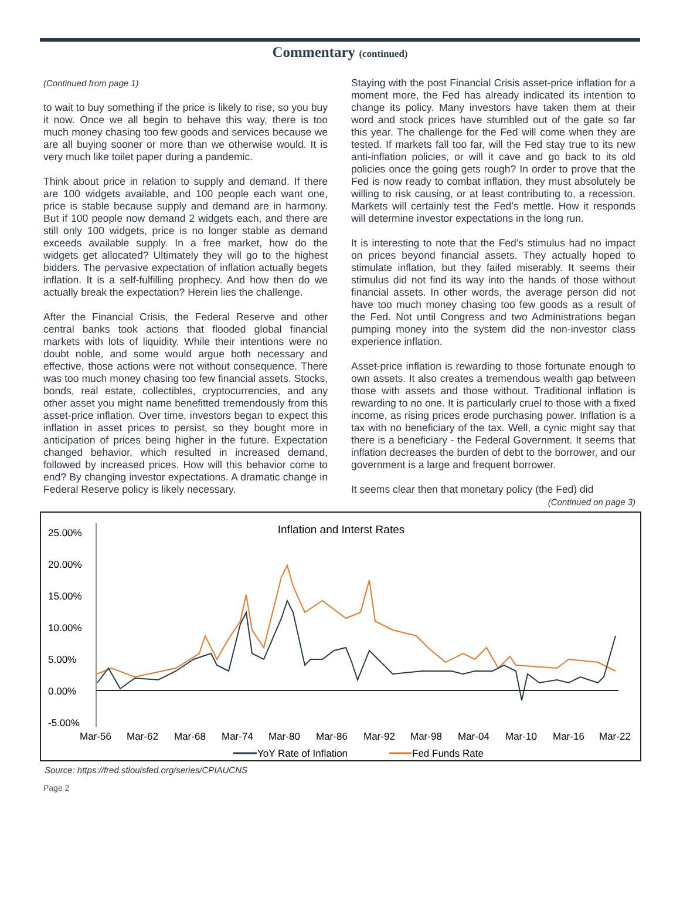Commentary (continued)
(Continued from page 1)
to wait to buy something if the price is likely to rise, so you buy it now. Once we all begin to behave this way, there is too much money chasing too few goods and services because we are all buying sooner or more than we otherwise would. It is very much like toilet paper during a pandemic.
Think about price in relation to supply and demand. If there are 100 widgets available, and 100 people each want one, price is stable because supply and demand are in harmony. But if 100 people now demand 2 widgets each, and there are still only 100 widgets, price is no longer stable as demand exceeds available supply. In a free market, how do the widgets get allocated? Ultimately they will go to the highest bidders. The pervasive expectation of inflation actually begets inflation. It is a self-fulfilling prophecy. And how then do we actually break the expectation? Herein lies the challenge.
After the Financial Crisis, the Federal Reserve and other central banks took actions that flooded global financial markets with lots of liquidity. While their intentions were no doubt noble, and some would argue both necessary and effective, those actions were not without consequence. There was too much money chasing too few financial assets. Stocks, bonds, real estate, collectibles, cryptocurrencies, and any other asset you might name benefitted tremendously from this asset-price inflation. Over time, investors began to expect this inflation in asset prices to persist, so they bought more in anticipation of prices being higher in the future. Expectation changed behavior, which resulted in increased demand, followed by increased prices. How will this behavior come to end? By changing investor expectations. A dramatic change in Federal Reserve policy is likely necessary.
Staying with the post Financial Crisis asset-price inflation for a moment more, the Fed has already indicated its intention to change its policy. Many investors have taken them at their word and stock prices have stumbled out of the gate so far this year. The challenge for the Fed will come when they are tested. If markets fall too far, will the Fed stay true to its new anti-inflation policies, or will it cave and go back to its old policies once the going gets rough? In order to prove that the Fed is now ready to combat inflation, they must absolutely be willing to risk causing, or at least contributing to, a recession. Markets will certainly test the Fed’s mettle. How it responds will determine investor expectations in the long run.
It is interesting to note that the Fed’s stimulus had no impact on prices beyond financial assets. They actually hoped to stimulate inflation, but they failed miserably. It seems their stimulus did not find its way into the hands of those without financial assets. In other words, the average person did not have too much money chasing too few goods as a result of the Fed. Not until Congress and two Administrations began pumping money into the system did the non-investor class experience inflation.
Asset-price inflation is rewarding to those fortunate enough to own assets. It also creates a tremendous wealth gap between those with assets and those without. Traditional inflation is rewarding to no one. It is particularly cruel to those with a fixed income, as rising prices erode purchasing power. Inflation is a tax with no beneficiary of the tax. Well, a cynic might say that there is a beneficiary - the Federal Government. It seems that inflation decreases the burden of debt to the borrower, and our government is a large and frequent borrower.
It seems clear then that monetary policy (the Fed) did
(Continued on page 3)
Inflation and Interst Rates
25.00%
20.00%
15.00%
10.00%
5.00%
0.00%
-5.00%
Mar-56
Mar-62
Mar-68
Mar-74
Mar-80
Mar-86
Mar-92
Mar-98
Mar-04
Mar-10
Mar-16
Mar-22
YoY Rate of Inflation
Fed Funds Rate
Source: https://fred.stlouisfed.org/series/CPIAUCNS
Page 2